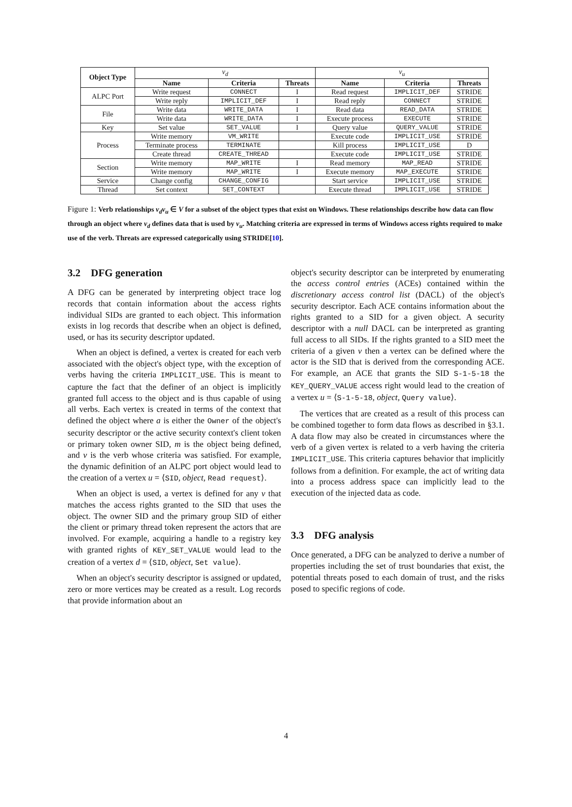| Object Type | v<sub>d</sub> | | | v<sub>u</sub> | | |
| --- | --- | --- | --- | --- | --- | --- |
| | Name | Criteria | Threats | Name | Criteria | Threats |
| ALPC Port | Write request | CONNECT | I | Read request | IMPLICIT_DEF | STRIDE |
| | Write reply | IMPLICIT_DEF | I | Read reply | CONNECT | STRIDE |
| File | Write data | WRITE_DATA | I | Read data | READ_DATA | STRIDE |
| | Write data | WRITE_DATA | I | Execute process | EXECUTE | STRIDE |
| Key | Set value | SET_VALUE | I | Query value | QUERY_VALUE | STRIDE |
| Process | Write memory | VM_WRITE | | Execute code | IMPLICIT_USE | STRIDE |
| | Terminate process | TERMINATE | | Kill process | IMPLICIT_USE | D |
| | Create thread | CREATE_THREAD | | Execute code | IMPLICIT_USE | STRIDE |
| Section | Write memory | MAP_WRITE | I | Read memory | MAP_READ | STRIDE |
| | Write memory | MAP_WRITE | I | Execute memory | MAP_EXECUTE | STRIDE |
| Service | Change config | CHANGE_CONFIG | | Start service | IMPLICIT_USE | STRIDE |
| Thread | Set context | SET_CONTEXT | | Execute thread | IMPLICIT_USE | STRIDE |
Figure 1: Verb relationships v<sub>d</sub>v<sub>u</sub> ∈ V for a subset of the object types that exist on Windows. These relationships describe how data can flow through an object where v<sub>d</sub> defines data that is used by v<sub>u</sub>. Matching criteria are expressed in terms of Windows access rights required to make use of the verb. Threats are expressed categorically using STRIDE[10].
3.2 DFG generation
A DFG can be generated by interpreting object trace log records that contain information about the access rights individual SIDs are granted to each object. This information exists in log records that describe when an object is defined, used, or has its security descriptor updated.
When an object is defined, a vertex is created for each verb associated with the object's object type, with the exception of verbs having the criteria IMPLICIT_USE. This is meant to capture the fact that the definer of an object is implicitly granted full access to the object and is thus capable of using all verbs. Each vertex is created in terms of the context that defined the object where a is either the Owner of the object's security descriptor or the active security context's client token or primary token owner SID, m is the object being defined, and v is the verb whose criteria was satisfied. For example, the dynamic definition of an ALPC port object would lead to the creation of a vertex u = ⟨SID, object, Read request⟩.
When an object is used, a vertex is defined for any v that matches the access rights granted to the SID that uses the object. The owner SID and the primary group SID of either the client or primary thread token represent the actors that are involved. For example, acquiring a handle to a registry key with granted rights of KEY_SET_VALUE would lead to the creation of a vertex d = ⟨SID, object, Set value⟩.
When an object's security descriptor is assigned or updated, zero or more vertices may be created as a result. Log records that provide information about an
object's security descriptor can be interpreted by enumerating the access control entries (ACEs) contained within the discretionary access control list (DACL) of the object's security descriptor. Each ACE contains information about the rights granted to a SID for a given object. A security descriptor with a null DACL can be interpreted as granting full access to all SIDs. If the rights granted to a SID meet the criteria of a given v then a vertex can be defined where the actor is the SID that is derived from the corresponding ACE. For example, an ACE that grants the SID S-1-5-18 the KEY_QUERY_VALUE access right would lead to the creation of a vertex u = ⟨S-1-5-18, object, Query value⟩.
The vertices that are created as a result of this process can be combined together to form data flows as described in §3.1. A data flow may also be created in circumstances where the verb of a given vertex is related to a verb having the criteria IMPLICIT_USE. This criteria captures behavior that implicitly follows from a definition. For example, the act of writing data into a process address space can implicitly lead to the execution of the injected data as code.
3.3 DFG analysis
Once generated, a DFG can be analyzed to derive a number of properties including the set of trust boundaries that exist, the potential threats posed to each domain of trust, and the risks posed to specific regions of code.
4